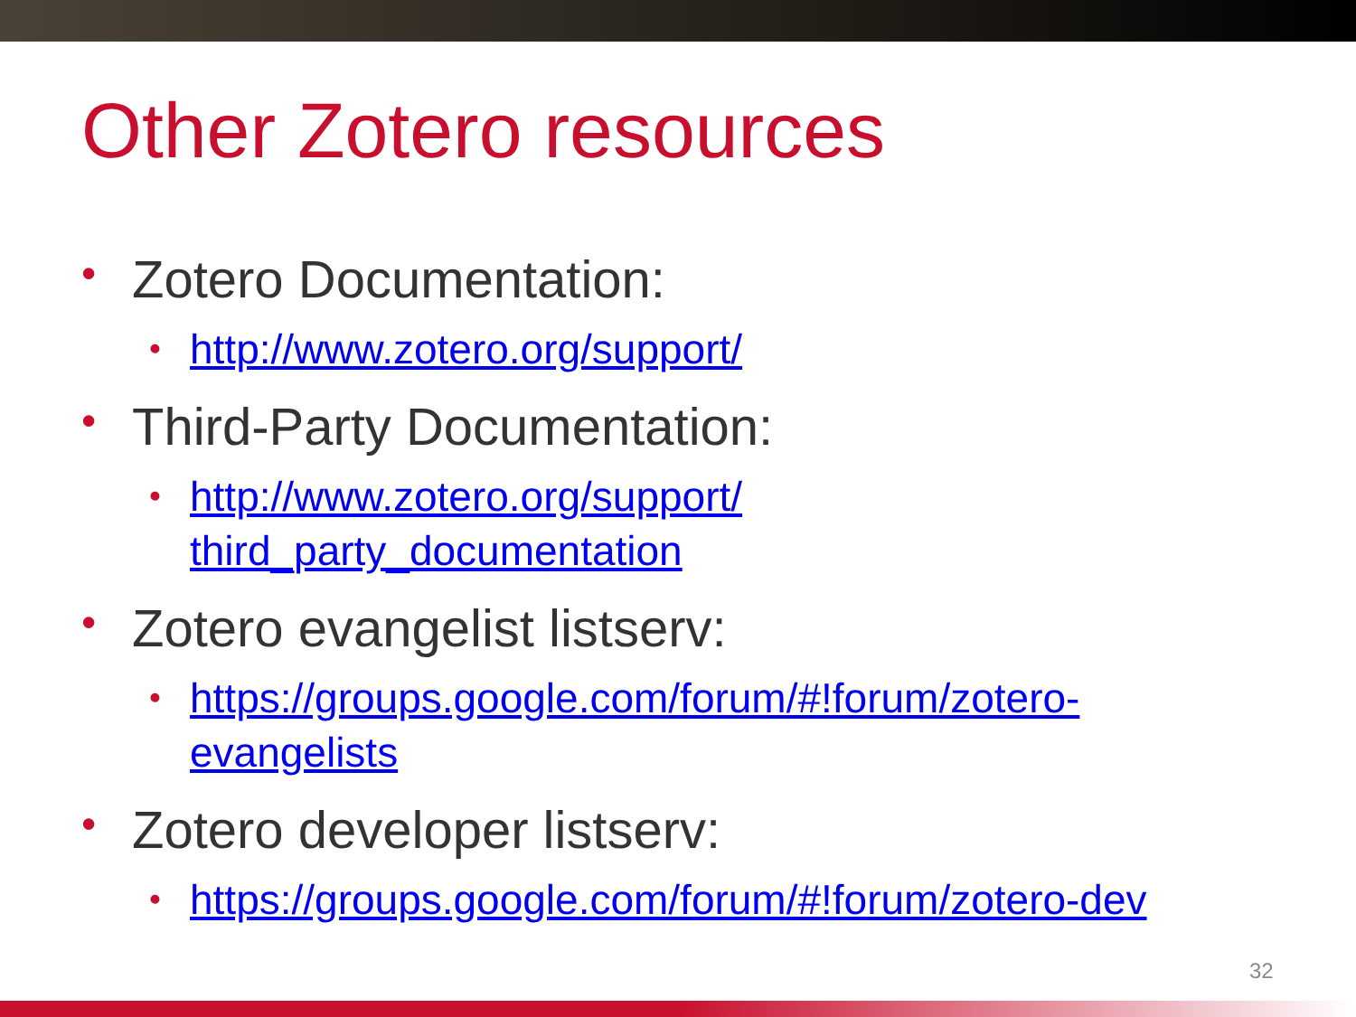Other Zotero resources
• Zotero Documentation:
• http://www.zotero.org/support/
• Third-Party Documentation:
• http://www.zotero.org/support/
third_party_documentation
• Zotero evangelist listserv:
• https://groups.google.com/forum/#!forum/zotero-
evangelists
• Zotero developer listserv:
• https://groups.google.com/forum/#!forum/zotero-dev
32